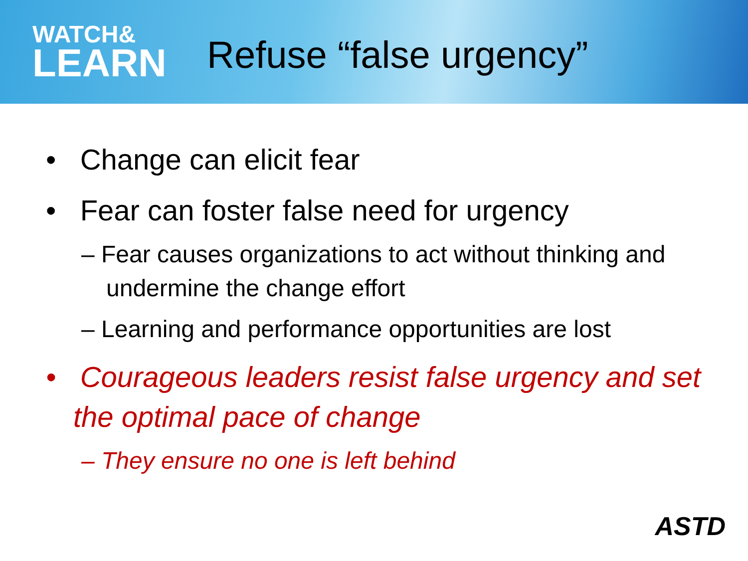WATCH&
LEARN
Refuse “false urgency”
• Change can elicit fear
• Fear can foster false need for urgency
– Fear causes organizations to act without thinking and undermine the change effort
– Learning and performance opportunities are lost
• Courageous leaders resist false urgency and set the optimal pace of change
– They ensure no one is left behind
ASTD